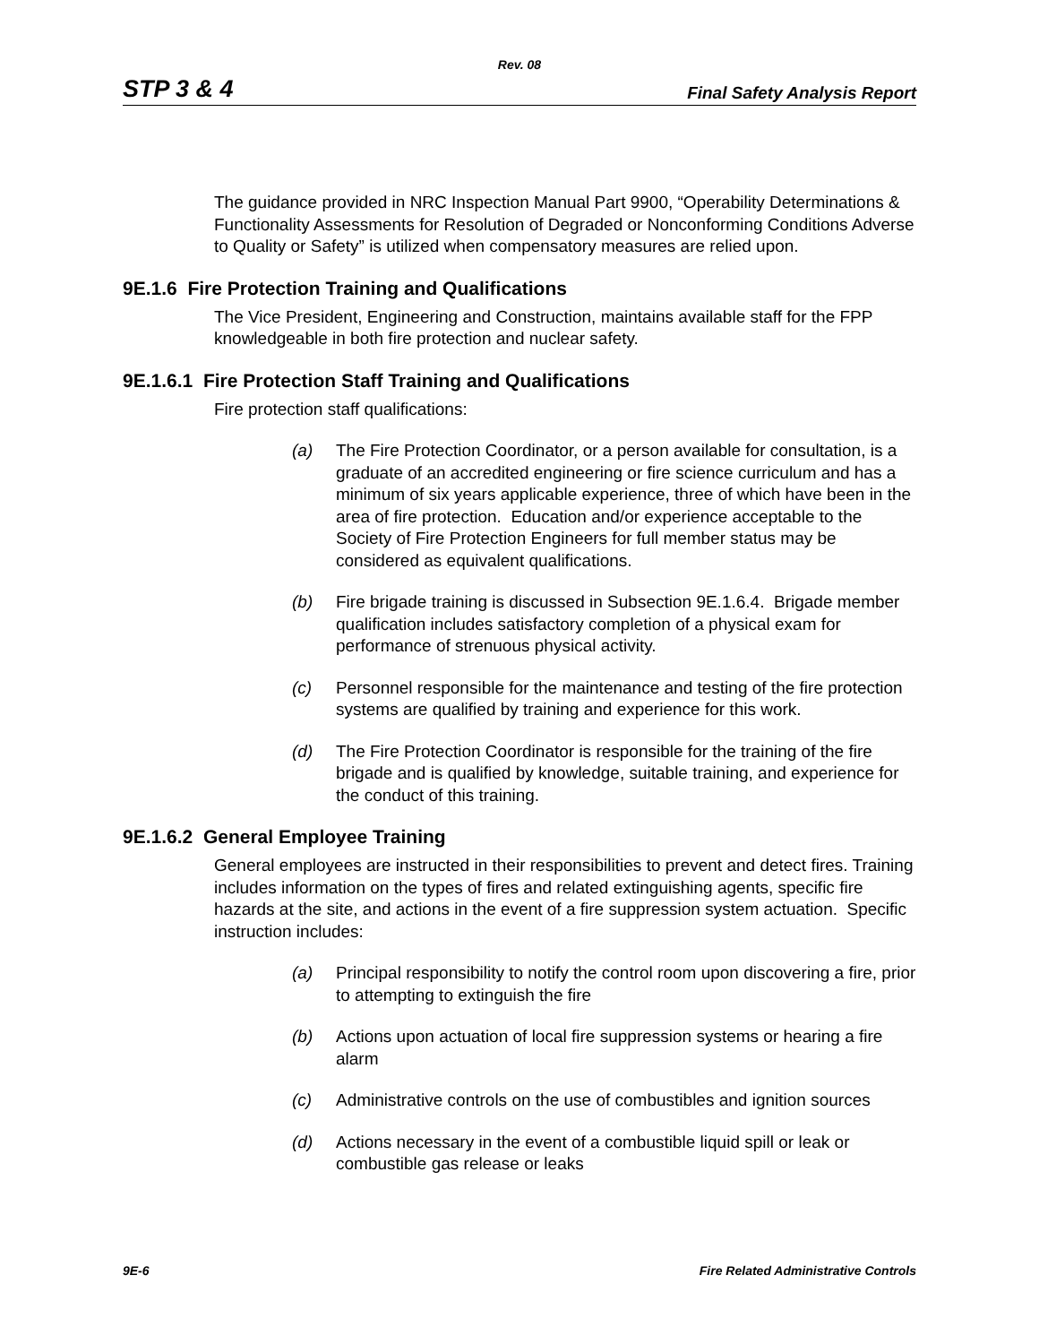Rev. 08
STP 3 & 4 Final Safety Analysis Report
The guidance provided in NRC Inspection Manual Part 9900, “Operability Determinations & Functionality Assessments for Resolution of Degraded or Nonconforming Conditions Adverse to Quality or Safety” is utilized when compensatory measures are relied upon.
9E.1.6 Fire Protection Training and Qualifications
The Vice President, Engineering and Construction, maintains available staff for the FPP knowledgeable in both fire protection and nuclear safety.
9E.1.6.1 Fire Protection Staff Training and Qualifications
Fire protection staff qualifications:
(a) The Fire Protection Coordinator, or a person available for consultation, is a graduate of an accredited engineering or fire science curriculum and has a minimum of six years applicable experience, three of which have been in the area of fire protection. Education and/or experience acceptable to the Society of Fire Protection Engineers for full member status may be considered as equivalent qualifications.
(b) Fire brigade training is discussed in Subsection 9E.1.6.4. Brigade member qualification includes satisfactory completion of a physical exam for performance of strenuous physical activity.
(c) Personnel responsible for the maintenance and testing of the fire protection systems are qualified by training and experience for this work.
(d) The Fire Protection Coordinator is responsible for the training of the fire brigade and is qualified by knowledge, suitable training, and experience for the conduct of this training.
9E.1.6.2 General Employee Training
General employees are instructed in their responsibilities to prevent and detect fires. Training includes information on the types of fires and related extinguishing agents, specific fire hazards at the site, and actions in the event of a fire suppression system actuation. Specific instruction includes:
(a) Principal responsibility to notify the control room upon discovering a fire, prior to attempting to extinguish the fire
(b) Actions upon actuation of local fire suppression systems or hearing a fire alarm
(c) Administrative controls on the use of combustibles and ignition sources
(d) Actions necessary in the event of a combustible liquid spill or leak or combustible gas release or leaks
9E-6 Fire Related Administrative Controls